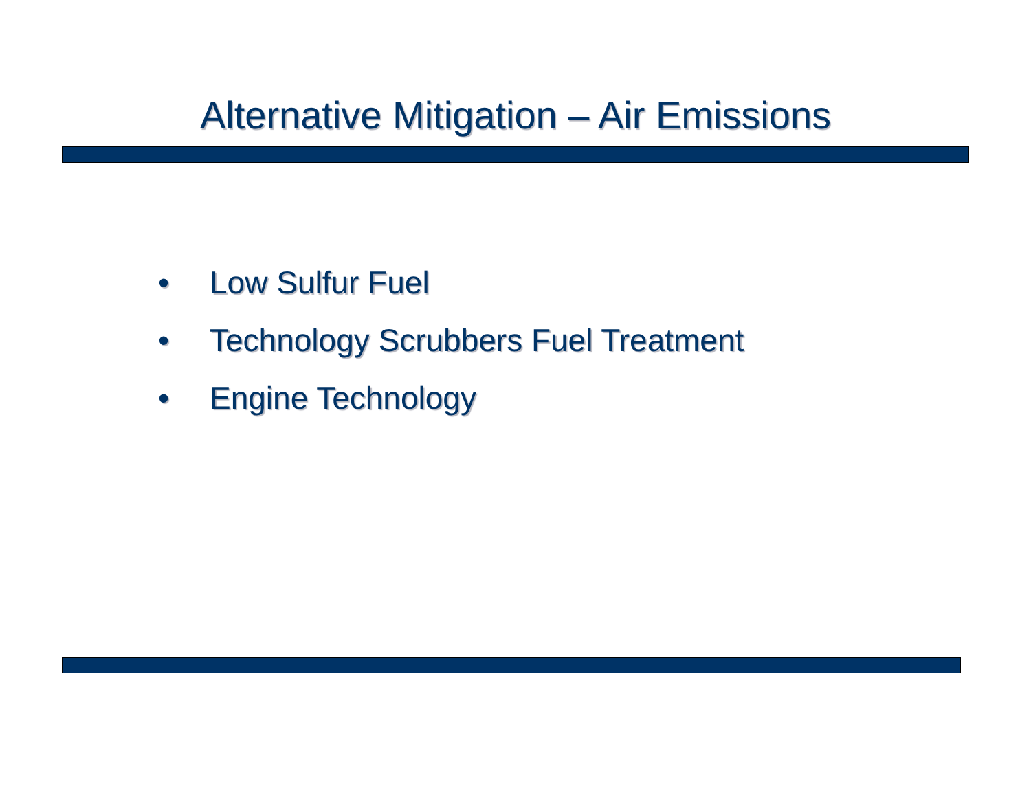Alternative Mitigation – Air Emissions
• Low Sulfur Fuel
• Technology Scrubbers Fuel Treatment
• Engine Technology